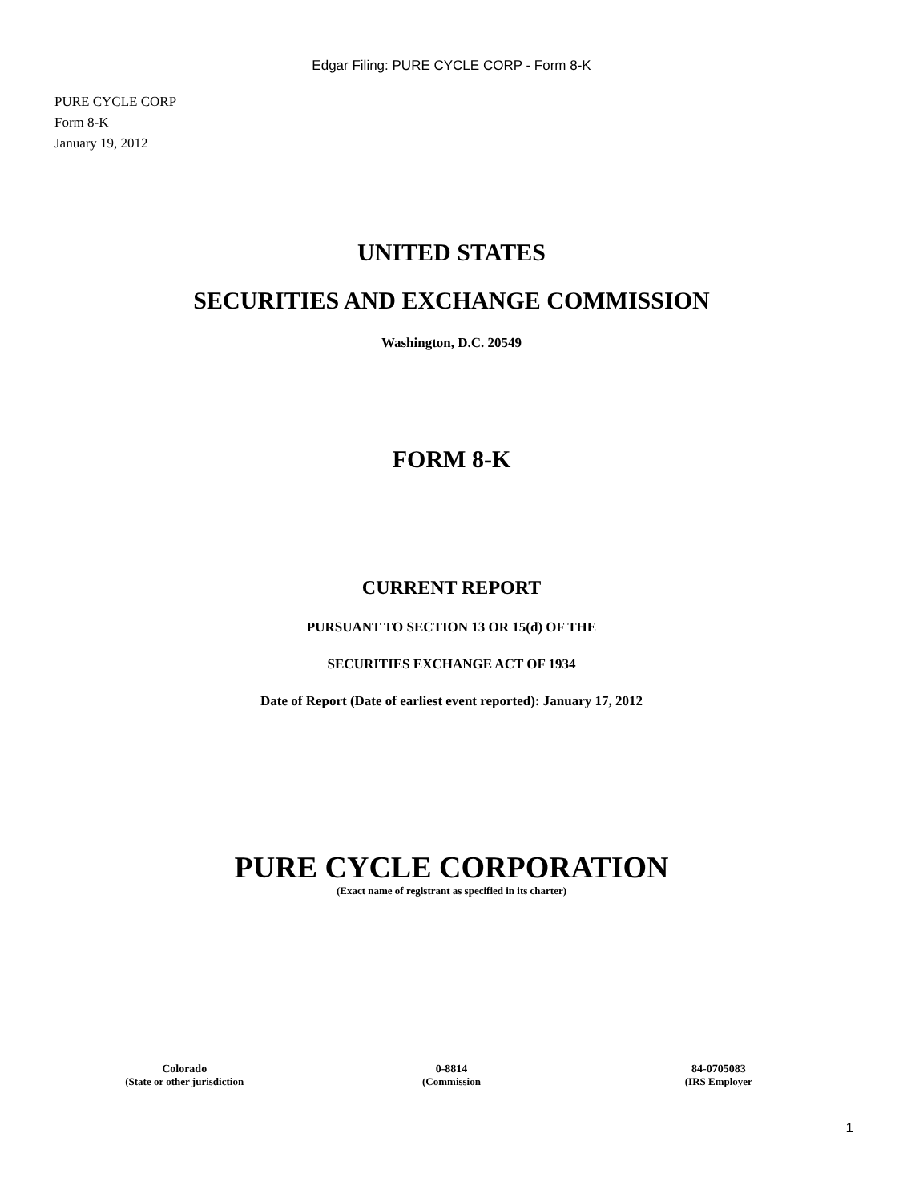Edgar Filing: PURE CYCLE CORP - Form 8-K
PURE CYCLE CORP
Form 8-K
January 19, 2012
UNITED STATES
SECURITIES AND EXCHANGE COMMISSION
Washington, D.C. 20549
FORM 8-K
CURRENT REPORT
PURSUANT TO SECTION 13 OR 15(d) OF THE
SECURITIES EXCHANGE ACT OF 1934
Date of Report (Date of earliest event reported): January 17, 2012
PURE CYCLE CORPORATION
(Exact name of registrant as specified in its charter)
| Colorado | 0-8814 | 84-0705083 |
| (State or other jurisdiction | (Commission | (IRS Employer |
1